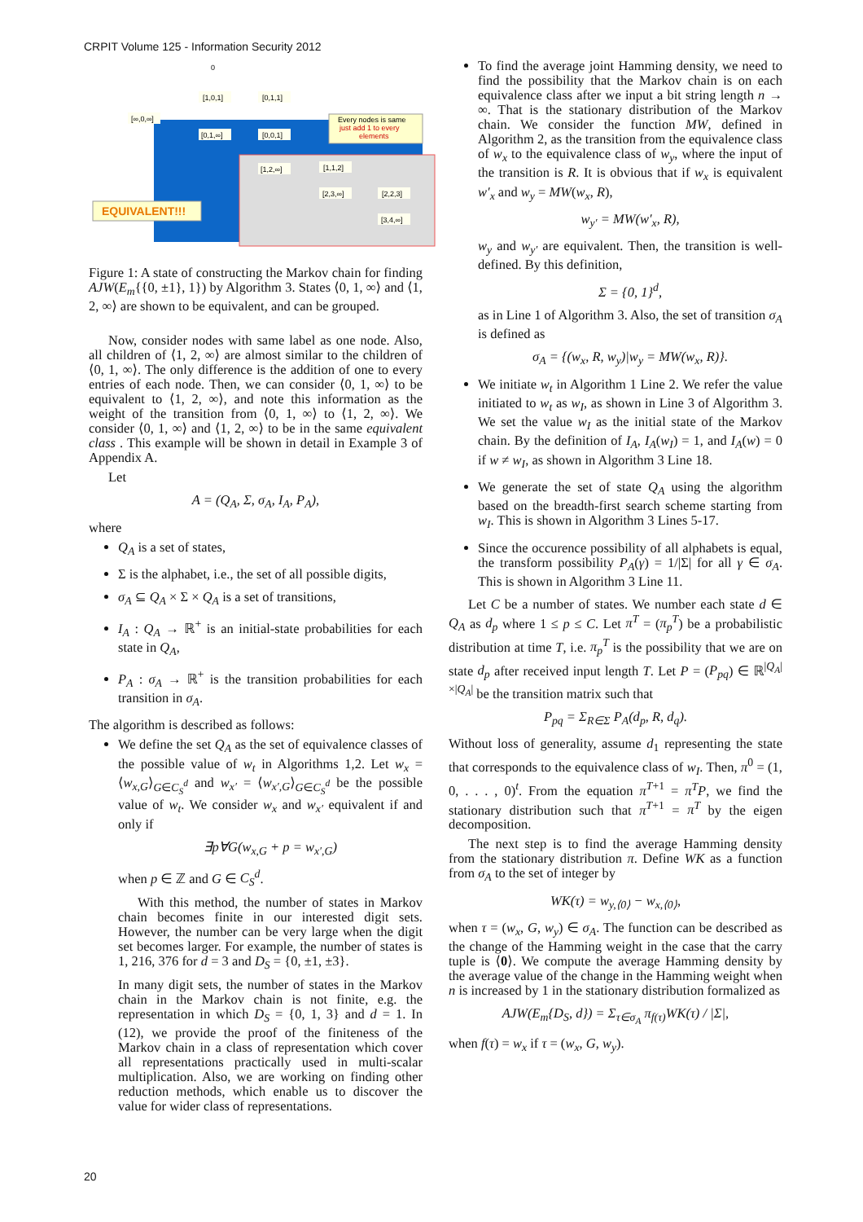CRPIT Volume 125 - Information Security 2012
EQUIVALENT!!!
Every nodes is same
just add 1 to every
elements
[1,0,1]
[0,1,1]
[∞,0,∞]
[0,1,∞]
[0,0,1]
[1,2,∞]
[1,1,2]
[2,3,∞]
[2,2,3]
[3,4,∞]
0
Figure 1: A state of constructing the Markov chain for finding AJW(E<sub>m</sub>{{0, ±1}, 1}) by Algorithm 3. States ⟨0, 1, ∞⟩ and ⟨1, 2, ∞⟩ are shown to be equivalent, and can be grouped.
Now, consider nodes with same label as one node. Also, all children of ⟨1, 2, ∞⟩ are almost similar to the children of ⟨0, 1, ∞⟩. The only difference is the addition of one to every entries of each node. Then, we can consider ⟨0, 1, ∞⟩ to be equivalent to ⟨1, 2, ∞⟩, and note this information as the weight of the transition from ⟨0, 1, ∞⟩ to ⟨1, 2, ∞⟩. We consider ⟨0, 1, ∞⟩ and ⟨1, 2, ∞⟩ to be in the same equivalent class . This example will be shown in detail in Example 3 of Appendix A.
Let
A = (Q<sub>A</sub>, Σ, σ<sub>A</sub>, I<sub>A</sub>, P<sub>A</sub>),
where
Q<sub>A</sub> is a set of states,
Σ is the alphabet, i.e., the set of all possible digits,
σ<sub>A</sub> ⊆ Q<sub>A</sub> × Σ × Q<sub>A</sub> is a set of transitions,
I<sub>A</sub> : Q<sub>A</sub> → ℝ<sup>+</sup> is an initial-state probabilities for each state in Q<sub>A</sub>,
P<sub>A</sub> : σ<sub>A</sub> → ℝ<sup>+</sup> is the transition probabilities for each transition in σ<sub>A</sub>.
The algorithm is described as follows:
We define the set Q<sub>A</sub> as the set of equivalence classes of the possible value of w<sub>t</sub> in Algorithms 1,2. Let w<sub>x</sub> = ⟨w<sub>x,G</sub>⟩<sub>G∈C<sub>S</sub><sup>d</sup></sub> and w<sub>x′</sub> = ⟨w<sub>x′,G</sub>⟩<sub>G∈C<sub>S</sub><sup>d</sup></sub> be the possible value of w<sub>t</sub>. We consider w<sub>x</sub> and w<sub>x′</sub> equivalent if and only if
∃p∀G(w<sub>x,G</sub> + p = w<sub>x′,G</sub>)
when p ∈ ℤ and G ∈ C<sub>S</sub><sup>d</sup>.
With this method, the number of states in Markov chain becomes finite in our interested digit sets. However, the number can be very large when the digit set becomes larger. For example, the number of states is 1, 216, 376 for d = 3 and D<sub>S</sub> = {0, ±1, ±3}.
In many digit sets, the number of states in the Markov chain in the Markov chain is not finite, e.g. the representation in which D<sub>S</sub> = {0, 1, 3} and d = 1. In (12), we provide the proof of the finiteness of the Markov chain in a class of representation which cover all representations practically used in multi-scalar multiplication. Also, we are working on finding other reduction methods, which enable us to discover the value for wider class of representations.
To find the average joint Hamming density, we need to find the possibility that the Markov chain is on each equivalence class after we input a bit string length n → ∞. That is the stationary distribution of the Markov chain. We consider the function MW, defined in Algorithm 2, as the transition from the equivalence class of w<sub>x</sub> to the equivalence class of w<sub>y</sub>, where the input of the transition is R. It is obvious that if w<sub>x</sub> is equivalent w′<sub>x</sub> and w<sub>y</sub> = MW(w<sub>x</sub>, R),
w<sub>y′</sub> = MW(w′<sub>x</sub>, R),
w<sub>y</sub> and w<sub>y′</sub> are equivalent. Then, the transition is well-defined. By this definition,
Σ = {0, 1}<sup>d</sup>,
as in Line 1 of Algorithm 3. Also, the set of transition σ<sub>A</sub> is defined as
σ<sub>A</sub> = {(w<sub>x</sub>, R, w<sub>y</sub>)|w<sub>y</sub> = MW(w<sub>x</sub>, R)}.
We initiate w<sub>t</sub> in Algorithm 1 Line 2. We refer the value initiated to w<sub>t</sub> as w<sub>I</sub>, as shown in Line 3 of Algorithm 3. We set the value w<sub>I</sub> as the initial state of the Markov chain. By the definition of I<sub>A</sub>, I<sub>A</sub>(w<sub>I</sub>) = 1, and I<sub>A</sub>(w) = 0 if w ≠ w<sub>I</sub>, as shown in Algorithm 3 Line 18.
We generate the set of state Q<sub>A</sub> using the algorithm based on the breadth-first search scheme starting from w<sub>I</sub>. This is shown in Algorithm 3 Lines 5-17.
Since the occurence possibility of all alphabets is equal, the transform possibility P<sub>A</sub>(γ) = 1/|Σ| for all γ ∈ σ<sub>A</sub>. This is shown in Algorithm 3 Line 11.
Let C be a number of states. We number each state d ∈ Q<sub>A</sub> as d<sub>p</sub> where 1 ≤ p ≤ C. Let π<sup>T</sup> = (π<sub>p</sub><sup>T</sup>) be a probabilistic distribution at time T, i.e. π<sub>p</sub><sup>T</sup> is the possibility that we are on state d<sub>p</sub> after received input length T. Let P = (P<sub>pq</sub>) ∈ ℝ<sup>|Q<sub>A</sub>|×|Q<sub>A</sub>|</sup> be the transition matrix such that
P<sub>pq</sub> = Σ<sub>R∈Σ</sub> P<sub>A</sub>(d<sub>p</sub>, R, d<sub>q</sub>).
Without loss of generality, assume d<sub>1</sub> representing the state that corresponds to the equivalence class of w<sub>I</sub>. Then, π<sup>0</sup> = (1, 0, . . . , 0)<sup>t</sup>. From the equation π<sup>T+1</sup> = π<sup>T</sup>P, we find the stationary distribution such that π<sup>T+1</sup> = π<sup>T</sup> by the eigen decomposition.
The next step is to find the average Hamming density from the stationary distribution π. Define WK as a function from σ<sub>A</sub> to the set of integer by
WK(τ) = w<sub>y,⟨0⟩</sub> − w<sub>x,⟨0⟩</sub>,
when τ = (w<sub>x</sub>, G, w<sub>y</sub>) ∈ σ<sub>A</sub>. The function can be described as the change of the Hamming weight in the case that the carry tuple is ⟨0⟩. We compute the average Hamming density by the average value of the change in the Hamming weight when n is increased by 1 in the stationary distribution formalized as
AJW(E<sub>m</sub>{D<sub>S</sub>, d}) = Σ<sub>τ∈σ<sub>A</sub></sub> π<sub>f(τ)</sub>WK(τ) / |Σ|,
when f(τ) = w<sub>x</sub> if τ = (w<sub>x</sub>, G, w<sub>y</sub>).
20